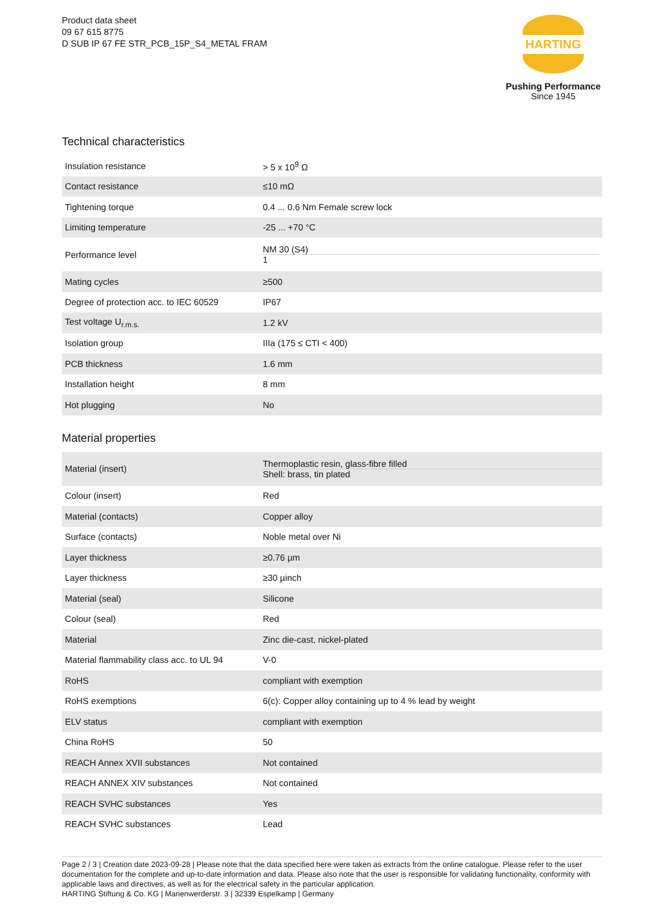Product data sheet
09 67 615 8775
D SUB IP 67 FE STR_PCB_15P_S4_METAL FRAM
HARTING
Pushing Performance
Since 1945
Technical characteristics
| Insulation resistance | > 5 x 10<sup>9</sup> Ω |
| Contact resistance | ≤10 mΩ |
| Tightening torque | 0.4 ... 0.6 Nm Female screw lock |
| Limiting temperature | -25 ... +70 °C |
| Performance level | NM 30 (S4) 1 |
| Mating cycles | ≥500 |
| Degree of protection acc. to IEC 60529 | IP67 |
| Test voltage U<sub>r.m.s.</sub> | 1.2 kV |
| Isolation group | IIIa (175 ≤ CTI < 400) |
| PCB thickness | 1.6 mm |
| Installation height | 8 mm |
| Hot plugging | No |
Material properties
| Material (insert) | Thermoplastic resin, glass-fibre filled Shell: brass, tin plated |
| Colour (insert) | Red |
| Material (contacts) | Copper alloy |
| Surface (contacts) | Noble metal over Ni |
| Layer thickness | ≥0.76 µm |
| Layer thickness | ≥30 µinch |
| Material (seal) | Silicone |
| Colour (seal) | Red |
| Material | Zinc die-cast, nickel-plated |
| Material flammability class acc. to UL 94 | V-0 |
| RoHS | compliant with exemption |
| RoHS exemptions | 6(c): Copper alloy containing up to 4 % lead by weight |
| ELV status | compliant with exemption |
| China RoHS | 50 |
| REACH Annex XVII substances | Not contained |
| REACH ANNEX XIV substances | Not contained |
| REACH SVHC substances | Yes |
| REACH SVHC substances | Lead |
Page 2 / 3 | Creation date 2023-09-28 | Please note that the data specified here were taken as extracts from the online catalogue. Please refer to the user documentation for the complete and up-to-date information and data. Please also note that the user is responsible for validating functionality, conformity with applicable laws and directives, as well as for the electrical safety in the particular application.
HARTING Stiftung & Co. KG | Marienwerderstr. 3 | 32339 Espelkamp | Germany